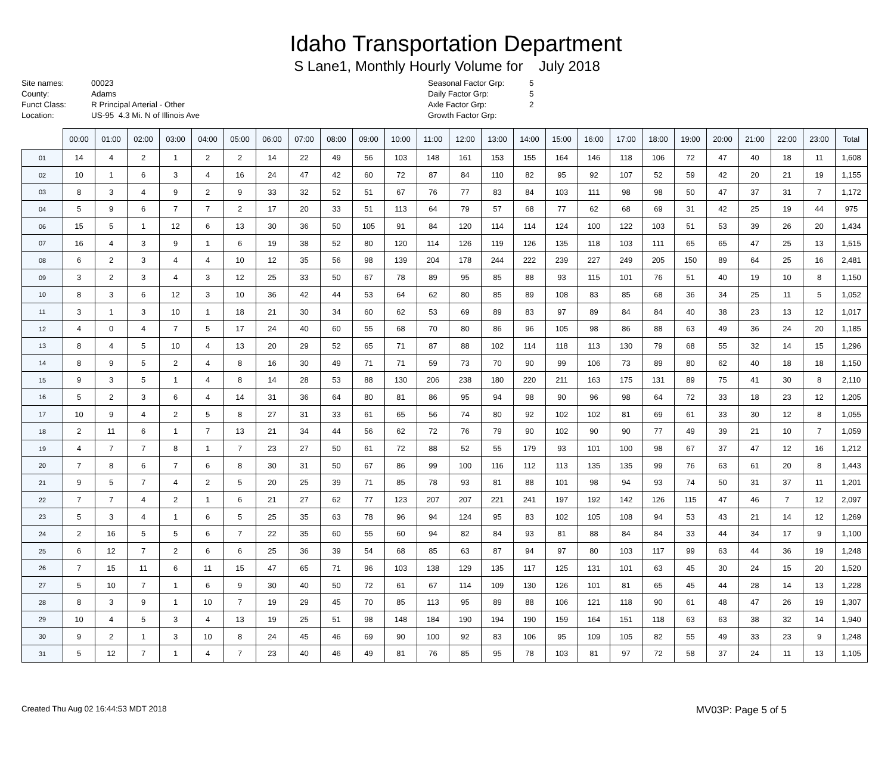Idaho Transportation Department
S Lane1, Monthly Hourly Volume for July 2018
Site names:
County:
Funct Class:
Location:
00023
Adams
R Principal Arterial - Other
US-95 4.3 Mi. N of Illinois Ave
Seasonal Factor Grp:
Daily Factor Grp:
Axle Factor Grp:
Growth Factor Grp:
5
5
2
| | 00:00 | 01:00 | 02:00 | 03:00 | 04:00 | 05:00 | 06:00 | 07:00 | 08:00 | 09:00 | 10:00 | 11:00 | 12:00 | 13:00 | 14:00 | 15:00 | 16:00 | 17:00 | 18:00 | 19:00 | 20:00 | 21:00 | 22:00 | 23:00 | Total |
| --- | --- | --- | --- | --- | --- | --- | --- | --- | --- | --- | --- | --- | --- | --- | --- | --- | --- | --- | --- | --- | --- | --- | --- | --- | --- |
| 01 | 14 | 4 | 2 | 1 | 2 | 2 | 14 | 22 | 49 | 56 | 103 | 148 | 161 | 153 | 155 | 164 | 146 | 118 | 106 | 72 | 47 | 40 | 18 | 11 | 1,608 |
| 02 | 10 | 1 | 6 | 3 | 4 | 16 | 24 | 47 | 42 | 60 | 72 | 87 | 84 | 110 | 82 | 95 | 92 | 107 | 52 | 59 | 42 | 20 | 21 | 19 | 1,155 |
| 03 | 8 | 3 | 4 | 9 | 2 | 9 | 33 | 32 | 52 | 51 | 67 | 76 | 77 | 83 | 84 | 103 | 111 | 98 | 98 | 50 | 47 | 37 | 31 | 7 | 1,172 |
| 04 | 5 | 9 | 6 | 7 | 7 | 2 | 17 | 20 | 33 | 51 | 113 | 64 | 79 | 57 | 68 | 77 | 62 | 68 | 69 | 31 | 42 | 25 | 19 | 44 | 975 |
| 06 | 15 | 5 | 1 | 12 | 6 | 13 | 30 | 36 | 50 | 105 | 91 | 84 | 120 | 114 | 114 | 124 | 100 | 122 | 103 | 51 | 53 | 39 | 26 | 20 | 1,434 |
| 07 | 16 | 4 | 3 | 9 | 1 | 6 | 19 | 38 | 52 | 80 | 120 | 114 | 126 | 119 | 126 | 135 | 118 | 103 | 111 | 65 | 65 | 47 | 25 | 13 | 1,515 |
| 08 | 6 | 2 | 3 | 4 | 4 | 10 | 12 | 35 | 56 | 98 | 139 | 204 | 178 | 244 | 222 | 239 | 227 | 249 | 205 | 150 | 89 | 64 | 25 | 16 | 2,481 |
| 09 | 3 | 2 | 3 | 4 | 3 | 12 | 25 | 33 | 50 | 67 | 78 | 89 | 95 | 85 | 88 | 93 | 115 | 101 | 76 | 51 | 40 | 19 | 10 | 8 | 1,150 |
| 10 | 8 | 3 | 6 | 12 | 3 | 10 | 36 | 42 | 44 | 53 | 64 | 62 | 80 | 85 | 89 | 108 | 83 | 85 | 68 | 36 | 34 | 25 | 11 | 5 | 1,052 |
| 11 | 3 | 1 | 3 | 10 | 1 | 18 | 21 | 30 | 34 | 60 | 62 | 53 | 69 | 89 | 83 | 97 | 89 | 84 | 84 | 40 | 38 | 23 | 13 | 12 | 1,017 |
| 12 | 4 | 0 | 4 | 7 | 5 | 17 | 24 | 40 | 60 | 55 | 68 | 70 | 80 | 86 | 96 | 105 | 98 | 86 | 88 | 63 | 49 | 36 | 24 | 20 | 1,185 |
| 13 | 8 | 4 | 5 | 10 | 4 | 13 | 20 | 29 | 52 | 65 | 71 | 87 | 88 | 102 | 114 | 118 | 113 | 130 | 79 | 68 | 55 | 32 | 14 | 15 | 1,296 |
| 14 | 8 | 9 | 5 | 2 | 4 | 8 | 16 | 30 | 49 | 71 | 71 | 59 | 73 | 70 | 90 | 99 | 106 | 73 | 89 | 80 | 62 | 40 | 18 | 18 | 1,150 |
| 15 | 9 | 3 | 5 | 1 | 4 | 8 | 14 | 28 | 53 | 88 | 130 | 206 | 238 | 180 | 220 | 211 | 163 | 175 | 131 | 89 | 75 | 41 | 30 | 8 | 2,110 |
| 16 | 5 | 2 | 3 | 6 | 4 | 14 | 31 | 36 | 64 | 80 | 81 | 86 | 95 | 94 | 98 | 90 | 96 | 98 | 64 | 72 | 33 | 18 | 23 | 12 | 1,205 |
| 17 | 10 | 9 | 4 | 2 | 5 | 8 | 27 | 31 | 33 | 61 | 65 | 56 | 74 | 80 | 92 | 102 | 102 | 81 | 69 | 61 | 33 | 30 | 12 | 8 | 1,055 |
| 18 | 2 | 11 | 6 | 1 | 7 | 13 | 21 | 34 | 44 | 56 | 62 | 72 | 76 | 79 | 90 | 102 | 90 | 90 | 77 | 49 | 39 | 21 | 10 | 7 | 1,059 |
| 19 | 4 | 7 | 7 | 8 | 1 | 7 | 23 | 27 | 50 | 61 | 72 | 88 | 52 | 55 | 179 | 93 | 101 | 100 | 98 | 67 | 37 | 47 | 12 | 16 | 1,212 |
| 20 | 7 | 8 | 6 | 7 | 6 | 8 | 30 | 31 | 50 | 67 | 86 | 99 | 100 | 116 | 112 | 113 | 135 | 135 | 99 | 76 | 63 | 61 | 20 | 8 | 1,443 |
| 21 | 9 | 5 | 7 | 4 | 2 | 5 | 20 | 25 | 39 | 71 | 85 | 78 | 93 | 81 | 88 | 101 | 98 | 94 | 93 | 74 | 50 | 31 | 37 | 11 | 1,201 |
| 22 | 7 | 7 | 4 | 2 | 1 | 6 | 21 | 27 | 62 | 77 | 123 | 207 | 207 | 221 | 241 | 197 | 192 | 142 | 126 | 115 | 47 | 46 | 7 | 12 | 2,097 |
| 23 | 5 | 3 | 4 | 1 | 6 | 5 | 25 | 35 | 63 | 78 | 96 | 94 | 124 | 95 | 83 | 102 | 105 | 108 | 94 | 53 | 43 | 21 | 14 | 12 | 1,269 |
| 24 | 2 | 16 | 5 | 5 | 6 | 7 | 22 | 35 | 60 | 55 | 60 | 94 | 82 | 84 | 93 | 81 | 88 | 84 | 84 | 33 | 44 | 34 | 17 | 9 | 1,100 |
| 25 | 6 | 12 | 7 | 2 | 6 | 6 | 25 | 36 | 39 | 54 | 68 | 85 | 63 | 87 | 94 | 97 | 80 | 103 | 117 | 99 | 63 | 44 | 36 | 19 | 1,248 |
| 26 | 7 | 15 | 11 | 6 | 11 | 15 | 47 | 65 | 71 | 96 | 103 | 138 | 129 | 135 | 117 | 125 | 131 | 101 | 63 | 45 | 30 | 24 | 15 | 20 | 1,520 |
| 27 | 5 | 10 | 7 | 1 | 6 | 9 | 30 | 40 | 50 | 72 | 61 | 67 | 114 | 109 | 130 | 126 | 101 | 81 | 65 | 45 | 44 | 28 | 14 | 13 | 1,228 |
| 28 | 8 | 3 | 9 | 1 | 10 | 7 | 19 | 29 | 45 | 70 | 85 | 113 | 95 | 89 | 88 | 106 | 121 | 118 | 90 | 61 | 48 | 47 | 26 | 19 | 1,307 |
| 29 | 10 | 4 | 5 | 3 | 4 | 13 | 19 | 25 | 51 | 98 | 148 | 184 | 190 | 194 | 190 | 159 | 164 | 151 | 118 | 63 | 63 | 38 | 32 | 14 | 1,940 |
| 30 | 9 | 2 | 1 | 3 | 10 | 8 | 24 | 45 | 46 | 69 | 90 | 100 | 92 | 83 | 106 | 95 | 109 | 105 | 82 | 55 | 49 | 33 | 23 | 9 | 1,248 |
| 31 | 5 | 12 | 7 | 1 | 4 | 7 | 23 | 40 | 46 | 49 | 81 | 76 | 85 | 95 | 78 | 103 | 81 | 97 | 72 | 58 | 37 | 24 | 11 | 13 | 1,105 |
Created Thu Aug 02 16:44:53 MDT 2018 MV03P: Page 5 of 5